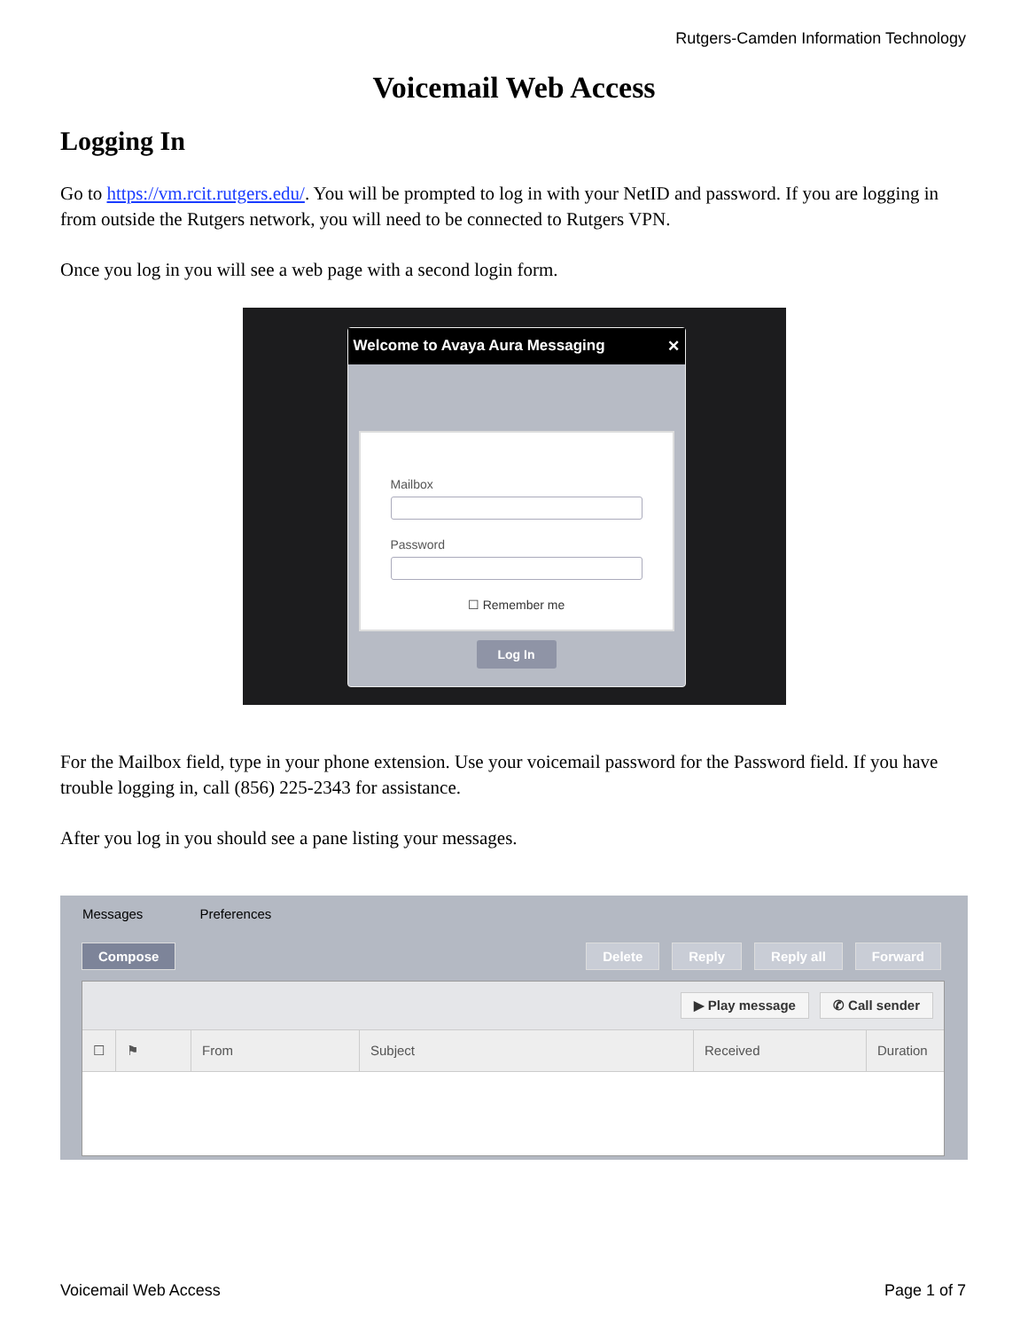Rutgers-Camden Information Technology
Voicemail Web Access
Logging In
Go to https://vm.rcit.rutgers.edu/. You will be prompted to log in with your NetID and password. If you are logging in from outside the Rutgers network, you will need to be connected to Rutgers VPN.
Once you log in you will see a web page with a second login form.
Welcome to Avaya Aura Messaging ✕
Mailbox
Password
☐ Remember me
Log In
For the Mailbox field, type in your phone extension. Use your voicemail password for the Password field. If you have trouble logging in, call (856) 225-2343 for assistance.
After you log in you should see a pane listing your messages.
Messages Preferences
Compose Delete Reply Reply all Forward
▶ Play message ✆ Call sender
☐ ⚑ From Subject Received Duration
Voicemail Web Access Page 1 of 7